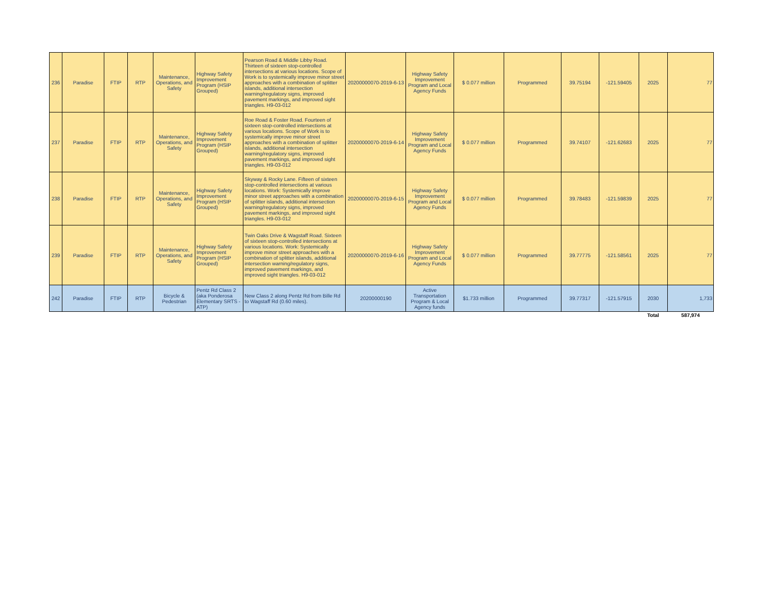| 236 | Paradise | FTIP | RTP | Maintenance, Operations, and Safety | Highway Safety Improvement Program (HSIP Grouped) | Pearson Road & Middle Libby Road. Thirteen of sixteen stop-controlled intersections at various locations. Scope of Work is to systemically improve minor street approaches with a combination of splitter islands, additional intersection warning/regulatory signs, improved pavement markings, and improved sight triangles. H9-03-012 | 20200000070-2019-6-13 | Highway Safety Improvement Program and Local Agency Funds | $ 0.077 million | Programmed | 39.75194 | -121.59405 | 2025 | 77 |
| 237 | Paradise | FTIP | RTP | Maintenance, Operations, and Safety | Highway Safety Improvement Program (HSIP Grouped) | Roe Road & Foster Road. Fourteen of sixteen stop-controlled intersections at various locations. Scope of Work is to systemically improve minor street approaches with a combination of splitter islands, additional intersection warning/regulatory signs, improved pavement markings, and improved sight triangles. H9-03-012 | 20200000070-2019-6-14 | Highway Safety Improvement Program and Local Agency Funds | $ 0.077 million | Programmed | 39.74107 | -121.62683 | 2025 | 77 |
| 238 | Paradise | FTIP | RTP | Maintenance, Operations, and Safety | Highway Safety Improvement Program (HSIP Grouped) | Skyway & Rocky Lane. Fifteen of sixteen stop-controlled intersections at various locations. Work: Systemically improve minor street approaches with a combination of splitter islands, additional intersection warning/regulatory signs, improved pavement markings, and improved sight triangles. H9-03-012 | 20200000070-2019-6-15 | Highway Safety Improvement Program and Local Agency Funds | $ 0.077 million | Programmed | 39.78483 | -121.59839 | 2025 | 77 |
| 239 | Paradise | FTIP | RTP | Maintenance, Operations, and Safety | Highway Safety Improvement Program (HSIP Grouped) | Twin Oaks Drive & Wagstaff Road. Sixteen of sixteen stop-controlled intersections at various locations. Work: Systemically improve minor street approaches with a combination of splitter islands, additional intersection warning/regulatory signs, improved pavement markings, and improved sight triangles. H9-03-012 | 20200000070-2019-6-16 | Highway Safety Improvement Program and Local Agency Funds | $ 0.077 million | Programmed | 39.77775 | -121.58561 | 2025 | 77 |
| 242 | Paradise | FTIP | RTP | Bicycle & Pedestrian | Pentz Rd Class 2 (aka Ponderosa Elementary SRTS - ATP) | New Class 2 along Pentz Rd from Bille Rd to Wagstaff Rd (0.60 miles). | 20200000190 | Active Transportation Program & Local Agency funds | $1.733 million | Programmed | 39.77317 | -121.57915 | 2030 | 1,733 |
| | | | | | | | | | | | | | Total | 587,974 |